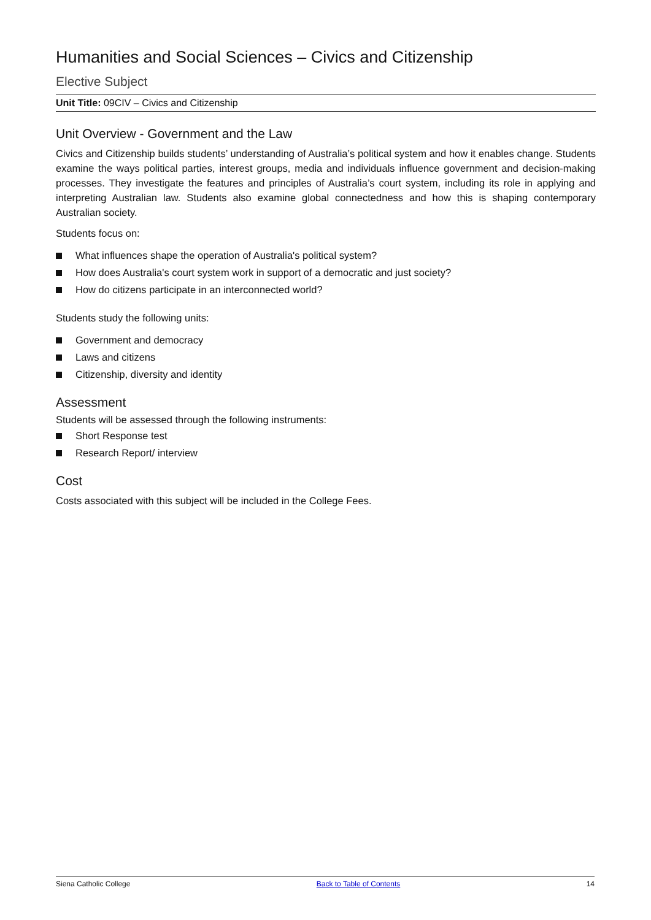Humanities and Social Sciences – Civics and Citizenship
Elective Subject
Unit Title: 09CIV – Civics and Citizenship
Unit Overview - Government and the Law
Civics and Citizenship builds students’ understanding of Australia’s political system and how it enables change. Students examine the ways political parties, interest groups, media and individuals influence government and decision-making processes. They investigate the features and principles of Australia’s court system, including its role in applying and interpreting Australian law. Students also examine global connectedness and how this is shaping contemporary Australian society.
Students focus on:
What influences shape the operation of Australia's political system?
How does Australia's court system work in support of a democratic and just society?
How do citizens participate in an interconnected world?
Students study the following units:
Government and democracy
Laws and citizens
Citizenship, diversity and identity
Assessment
Students will be assessed through the following instruments:
Short Response test
Research Report/ interview
Cost
Costs associated with this subject will be included in the College Fees.
Siena Catholic College Back to Table of Contents 14